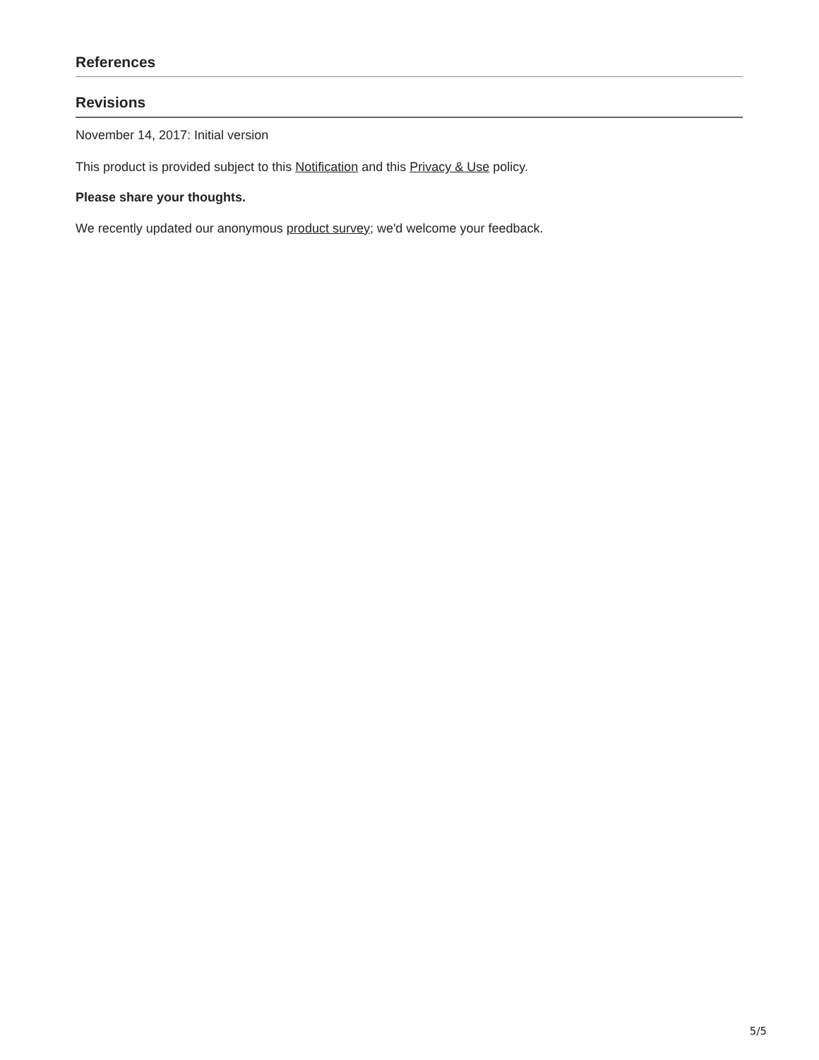References
Revisions
November 14, 2017: Initial version
This product is provided subject to this Notification and this Privacy & Use policy.
Please share your thoughts.
We recently updated our anonymous product survey; we'd welcome your feedback.
5/5